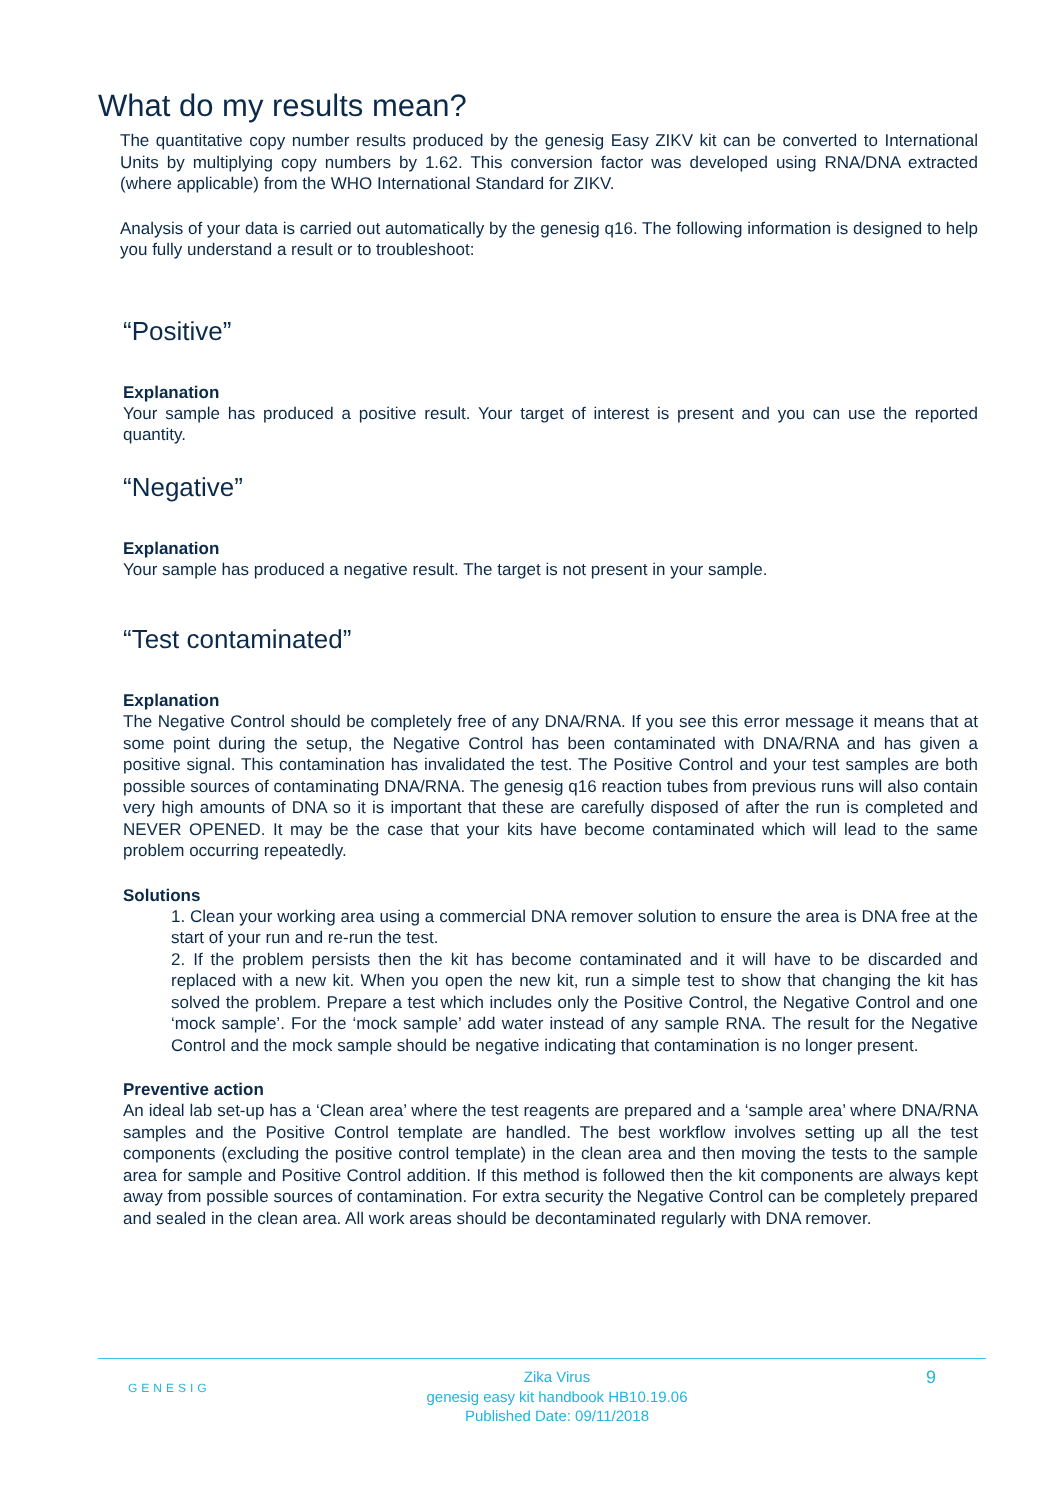What do my results mean?
The quantitative copy number results produced by the genesig Easy ZIKV kit can be converted to International Units by multiplying copy numbers by 1.62. This conversion factor was developed using RNA/DNA extracted (where applicable) from the WHO International Standard for ZIKV.
Analysis of your data is carried out automatically by the genesig q16. The following information is designed to help you fully understand a result or to troubleshoot:
“Positive”
Explanation
Your sample has produced a positive result. Your target of interest is present and you can use the reported quantity.
“Negative”
Explanation
Your sample has produced a negative result. The target is not present in your sample.
“Test contaminated”
Explanation
The Negative Control should be completely free of any DNA/RNA. If you see this error message it means that at some point during the setup, the Negative Control has been contaminated with DNA/RNA and has given a positive signal. This contamination has invalidated the test. The Positive Control and your test samples are both possible sources of contaminating DNA/RNA. The genesig q16 reaction tubes from previous runs will also contain very high amounts of DNA so it is important that these are carefully disposed of after the run is completed and NEVER OPENED. It may be the case that your kits have become contaminated which will lead to the same problem occurring repeatedly.
Solutions
1. Clean your working area using a commercial DNA remover solution to ensure the area is DNA free at the start of your run and re-run the test.
2. If the problem persists then the kit has become contaminated and it will have to be discarded and replaced with a new kit. When you open the new kit, run a simple test to show that changing the kit has solved the problem. Prepare a test which includes only the Positive Control, the Negative Control and one ‘mock sample’. For the ‘mock sample’ add water instead of any sample RNA. The result for the Negative Control and the mock sample should be negative indicating that contamination is no longer present.
Preventive action
An ideal lab set-up has a ‘Clean area’ where the test reagents are prepared and a ‘sample area’ where DNA/RNA samples and the Positive Control template are handled. The best workflow involves setting up all the test components (excluding the positive control template) in the clean area and then moving the tests to the sample area for sample and Positive Control addition. If this method is followed then the kit components are always kept away from possible sources of contamination. For extra security the Negative Control can be completely prepared and sealed in the clean area. All work areas should be decontaminated regularly with DNA remover.
GENESIG
Zika Virus
genesig easy kit handbook HB10.19.06
Published Date: 09/11/2018
9